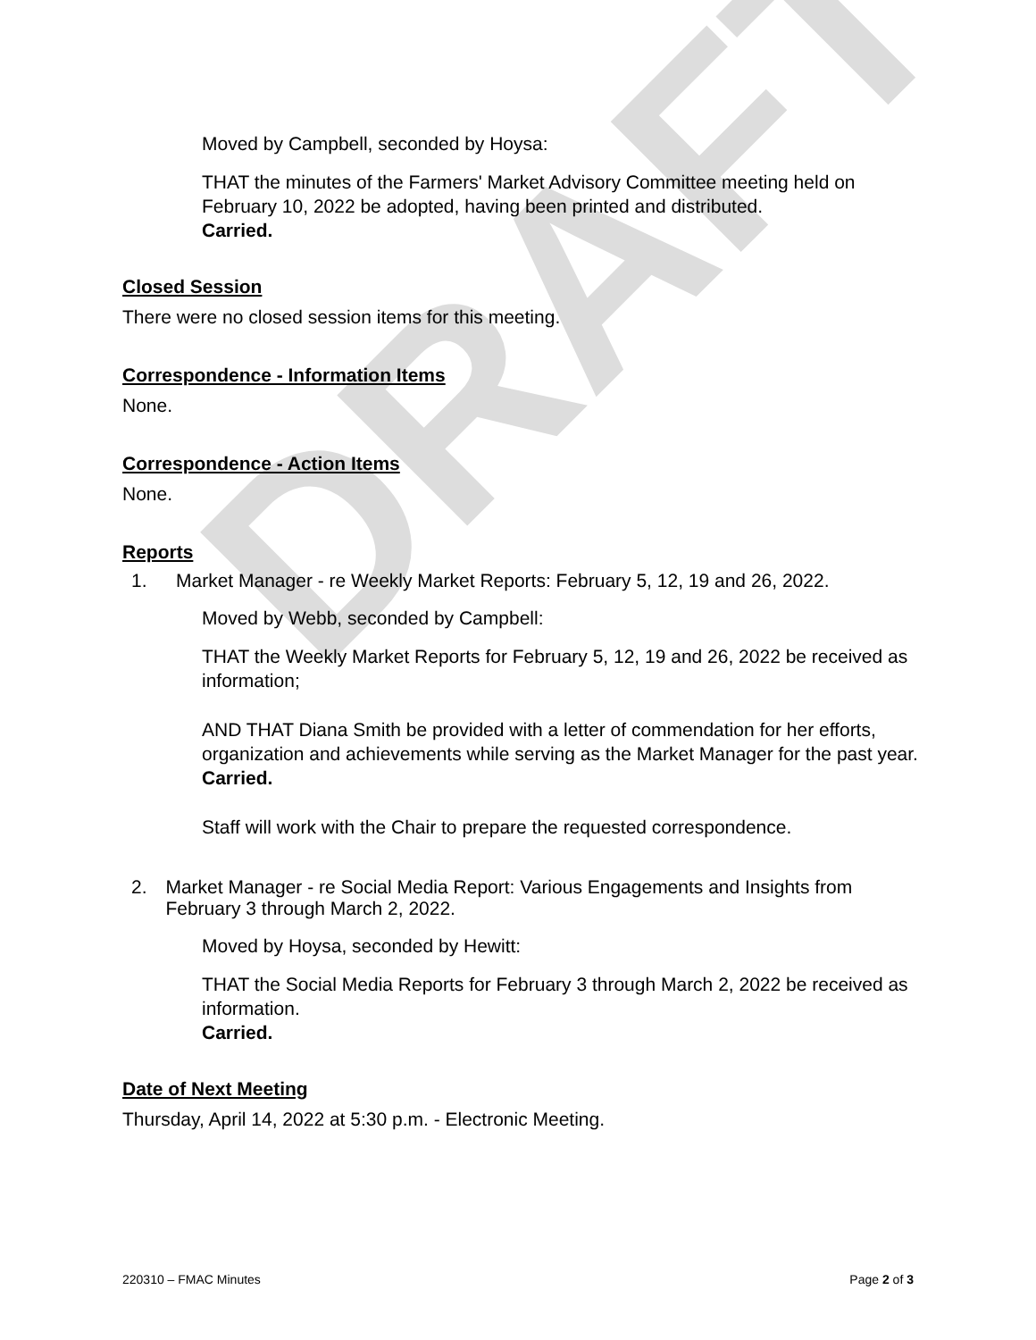DRAFT
Moved by Campbell, seconded by Hoysa:
THAT the minutes of the Farmers' Market Advisory Committee meeting held on February 10, 2022 be adopted, having been printed and distributed.
Carried.
Closed Session
There were no closed session items for this meeting.
Correspondence - Information Items
None.
Correspondence - Action Items
None.
Reports
1. Market Manager - re Weekly Market Reports: February 5, 12, 19 and 26, 2022.
Moved by Webb, seconded by Campbell:
THAT the Weekly Market Reports for February 5, 12, 19 and 26, 2022 be received as information;
AND THAT Diana Smith be provided with a letter of commendation for her efforts, organization and achievements while serving as the Market Manager for the past year.
Carried.
Staff will work with the Chair to prepare the requested correspondence.
2. Market Manager - re Social Media Report: Various Engagements and Insights from February 3 through March 2, 2022.
Moved by Hoysa, seconded by Hewitt:
THAT the Social Media Reports for February 3 through March 2, 2022 be received as information.
Carried.
Date of Next Meeting
Thursday, April 14, 2022 at 5:30 p.m. - Electronic Meeting.
220310 – FMAC Minutes Page 2 of 3